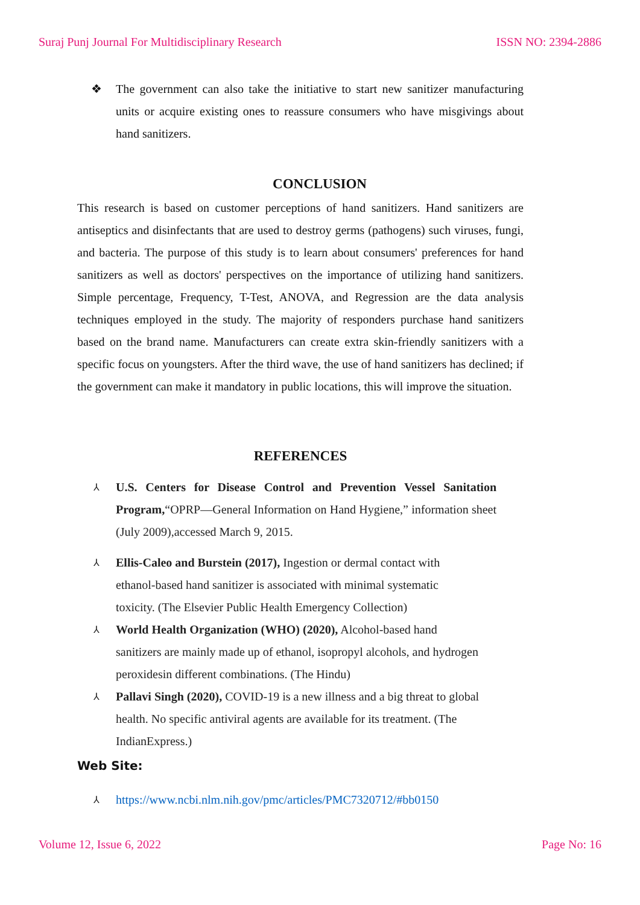Suraj Punj Journal For Multidisciplinary Research ISSN NO: 2394-2886
❖ The government can also take the initiative to start new sanitizer manufacturing units or acquire existing ones to reassure consumers who have misgivings about hand sanitizers.
CONCLUSION
This research is based on customer perceptions of hand sanitizers. Hand sanitizers are antiseptics and disinfectants that are used to destroy germs (pathogens) such viruses, fungi, and bacteria. The purpose of this study is to learn about consumers' preferences for hand sanitizers as well as doctors' perspectives on the importance of utilizing hand sanitizers. Simple percentage, Frequency, T-Test, ANOVA, and Regression are the data analysis techniques employed in the study. The majority of responders purchase hand sanitizers based on the brand name. Manufacturers can create extra skin-friendly sanitizers with a specific focus on youngsters. After the third wave, the use of hand sanitizers has declined; if the government can make it mandatory in public locations, this will improve the situation.
REFERENCES
⅄ U.S. Centers for Disease Control and Prevention Vessel Sanitation Program,“OPRP—General Information on Hand Hygiene,” information sheet (July 2009),accessed March 9, 2015.
⅄ Ellis-Caleo and Burstein (2017), Ingestion or dermal contact with
ethanol-based hand sanitizer is associated with minimal systematic
toxicity. (The Elsevier Public Health Emergency Collection)
⅄ World Health Organization (WHO) (2020), Alcohol-based hand
sanitizers are mainly made up of ethanol, isopropyl alcohols, and hydrogen
peroxidesin different combinations. (The Hindu)
⅄ Pallavi Singh (2020), COVID-19 is a new illness and a big threat to global
health. No specific antiviral agents are available for its treatment. (The
IndianExpress.)
Web Site:
⅄ https://www.ncbi.nlm.nih.gov/pmc/articles/PMC7320712/#bb0150
Volume 12, Issue 6, 2022 Page No: 16